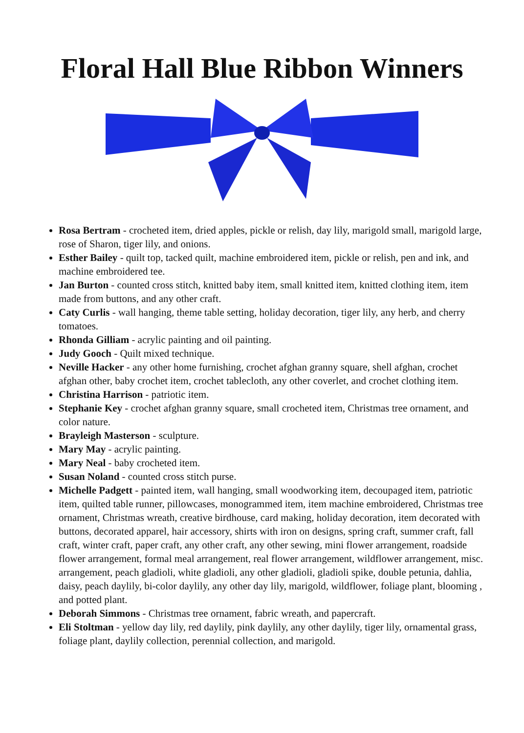Floral Hall Blue Ribbon Winners
Rosa Bertram - crocheted item, dried apples, pickle or relish, day lily, marigold small, marigold large, rose of Sharon, tiger lily, and onions.
Esther Bailey - quilt top, tacked quilt, machine embroidered item, pickle or relish, pen and ink, and machine embroidered tee.
Jan Burton - counted cross stitch, knitted baby item, small knitted item, knitted clothing item, item made from buttons, and any other craft.
Caty Curlis - wall hanging, theme table setting, holiday decoration, tiger lily, any herb, and cherry tomatoes.
Rhonda Gilliam - acrylic painting and oil painting.
Judy Gooch - Quilt mixed technique.
Neville Hacker - any other home furnishing, crochet afghan granny square, shell afghan, crochet afghan other, baby crochet item, crochet tablecloth, any other coverlet, and crochet clothing item.
Christina Harrison - patriotic item.
Stephanie Key - crochet afghan granny square, small crocheted item, Christmas tree ornament, and color nature.
Brayleigh Masterson - sculpture.
Mary May - acrylic painting.
Mary Neal - baby crocheted item.
Susan Noland - counted cross stitch purse.
Michelle Padgett - painted item, wall hanging, small woodworking item, decoupaged item, patriotic item, quilted table runner, pillowcases, monogrammed item, item machine embroidered, Christmas tree ornament, Christmas wreath, creative birdhouse, card making, holiday decoration, item decorated with buttons, decorated apparel, hair accessory, shirts with iron on designs, spring craft, summer craft, fall craft, winter craft, paper craft, any other craft, any other sewing, mini flower arrangement, roadside flower arrangement, formal meal arrangement, real flower arrangement, wildflower arrangement, misc. arrangement, peach gladioli, white gladioli, any other gladioli, gladioli spike, double petunia, dahlia, daisy, peach daylily, bi-color daylily, any other day lily, marigold, wildflower, foliage plant, blooming , and potted plant.
Deborah Simmons - Christmas tree ornament, fabric wreath, and papercraft.
Eli Stoltman - yellow day lily, red daylily, pink daylily, any other daylily, tiger lily, ornamental grass, foliage plant, daylily collection, perennial collection, and marigold.